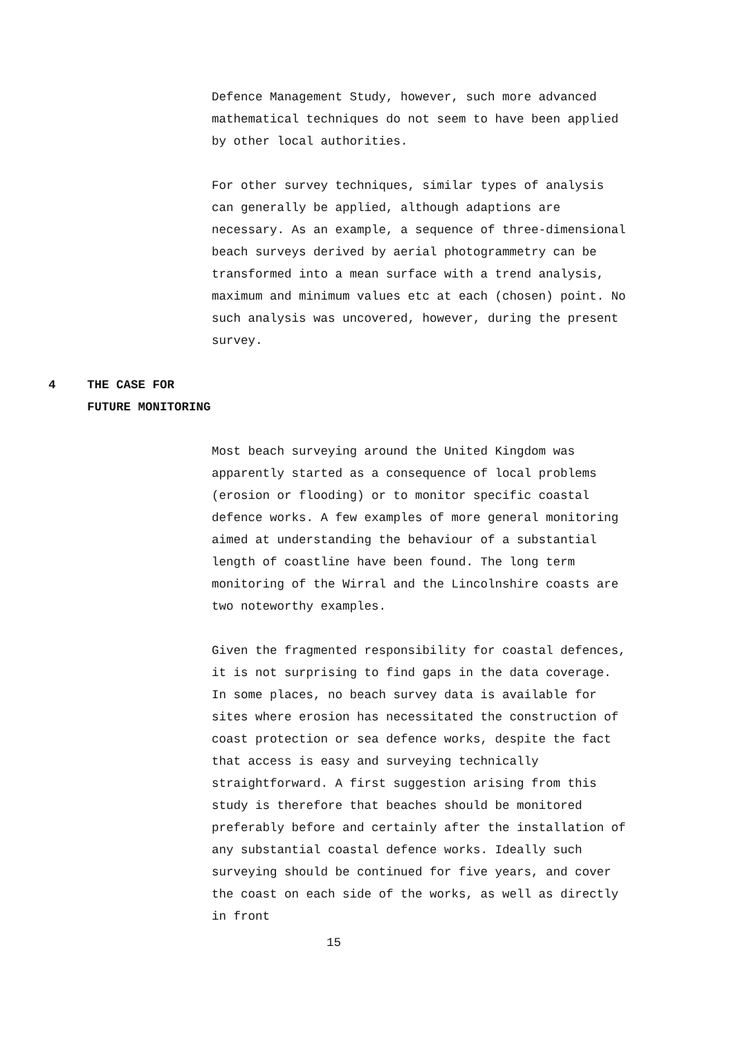Defence Management Study, however, such more advanced mathematical techniques do not seem to have been applied by other local authorities.
For other survey techniques, similar types of analysis can generally be applied, although adaptions are necessary. As an example, a sequence of three-dimensional beach surveys derived by aerial photogrammetry can be transformed into a mean surface with a trend analysis, maximum and minimum values etc at each (chosen) point. No such analysis was uncovered, however, during the present survey.
4 THE CASE FOR
FUTURE MONITORING
Most beach surveying around the United Kingdom was apparently started as a consequence of local problems (erosion or flooding) or to monitor specific coastal defence works. A few examples of more general monitoring aimed at understanding the behaviour of a substantial length of coastline have been found. The long term monitoring of the Wirral and the Lincolnshire coasts are two noteworthy examples.
Given the fragmented responsibility for coastal defences, it is not surprising to find gaps in the data coverage. In some places, no beach survey data is available for sites where erosion has necessitated the construction of coast protection or sea defence works, despite the fact that access is easy and surveying technically straightforward. A first suggestion arising from this study is therefore that beaches should be monitored preferably before and certainly after the installation of any substantial coastal defence works. Ideally such surveying should be continued for five years, and cover the coast on each side of the works, as well as directly in front
15